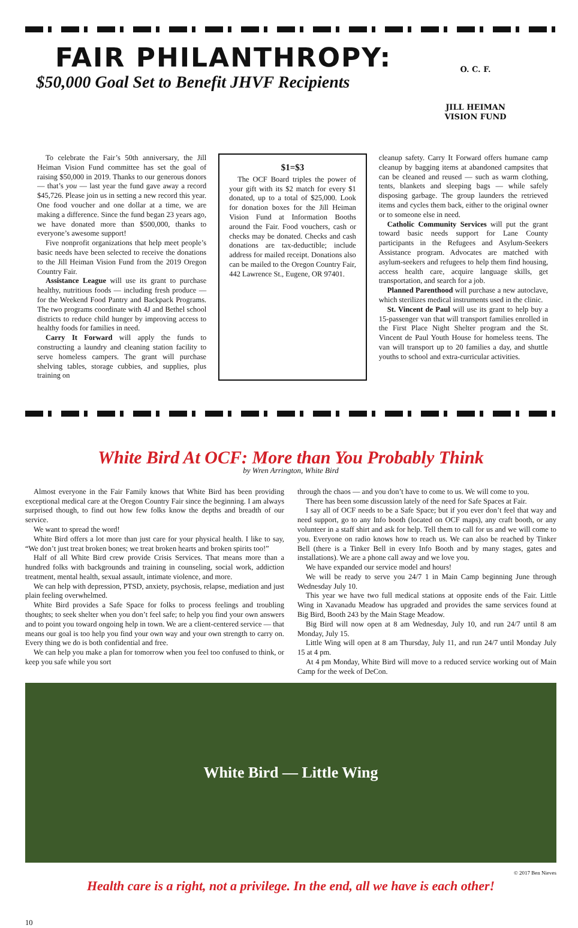FAIR PHILANTHROPY:
$50,000 Goal Set to Benefit JHVF Recipients
O. C. F.
JILL HEIMAN
VISION FUND
To celebrate the Fair’s 50th anniversary, the Jill Heiman Vision Fund committee has set the goal of raising $50,000 in 2019. Thanks to our generous donors — that’s you — last year the fund gave away a record $45,726. Please join us in setting a new record this year. One food voucher and one dollar at a time, we are making a difference. Since the fund began 23 years ago, we have donated more than $500,000, thanks to everyone’s awesome support!
Five nonprofit organizations that help meet people’s basic needs have been selected to receive the donations to the Jill Heiman Vision Fund from the 2019 Oregon Country Fair.
Assistance League will use its grant to purchase healthy, nutritious foods — including fresh produce — for the Weekend Food Pantry and Backpack Programs. The two programs coordinate with 4J and Bethel school districts to reduce child hunger by improving access to healthy foods for families in need.
Carry It Forward will apply the funds to constructing a laundry and cleaning station facility to serve homeless campers. The grant will purchase shelving tables, storage cubbies, and supplies, plus training on
$1=$3
The OCF Board triples the power of your gift with its $2 match for every $1 donated, up to a total of $25,000. Look for donation boxes for the Jill Heiman Vision Fund at Information Booths around the Fair. Food vouchers, cash or checks may be donated. Checks and cash donations are tax-deductible; include address for mailed receipt. Donations also can be mailed to the Oregon Country Fair, 442 Lawrence St., Eugene, OR 97401.
cleanup safety. Carry It Forward offers humane camp cleanup by bagging items at abandoned campsites that can be cleaned and reused — such as warm clothing, tents, blankets and sleeping bags — while safely disposing garbage. The group launders the retrieved items and cycles them back, either to the original owner or to someone else in need.
Catholic Community Services will put the grant toward basic needs support for Lane County participants in the Refugees and Asylum-Seekers Assistance program. Advocates are matched with asylum-seekers and refugees to help them find housing, access health care, acquire language skills, get transportation, and search for a job.
Planned Parenthood will purchase a new autoclave, which sterilizes medical instruments used in the clinic.
St. Vincent de Paul will use its grant to help buy a 15-passenger van that will transport families enrolled in the First Place Night Shelter program and the St. Vincent de Paul Youth House for homeless teens. The van will transport up to 20 families a day, and shuttle youths to school and extra-curricular activities.
White Bird At OCF: More than You Probably Think
by Wren Arrington, White Bird
Almost everyone in the Fair Family knows that White Bird has been providing exceptional medical care at the Oregon Country Fair since the beginning. I am always surprised though, to find out how few folks know the depths and breadth of our service.
We want to spread the word!
White Bird offers a lot more than just care for your physical health. I like to say, “We don’t just treat broken bones; we treat broken hearts and broken spirits too!”
Half of all White Bird crew provide Crisis Services. That means more than a hundred folks with backgrounds and training in counseling, social work, addiction treatment, mental health, sexual assault, intimate violence, and more.
We can help with depression, PTSD, anxiety, psychosis, relapse, mediation and just plain feeling overwhelmed.
White Bird provides a Safe Space for folks to process feelings and troubling thoughts; to seek shelter when you don’t feel safe; to help you find your own answers and to point you toward ongoing help in town. We are a client-centered service — that means our goal is too help you find your own way and your own strength to carry on. Every thing we do is both confidential and free.
We can help you make a plan for tomorrow when you feel too confused to think, or keep you safe while you sort
through the chaos — and you don’t have to come to us. We will come to you.
There has been some discussion lately of the need for Safe Spaces at Fair.
I say all of OCF needs to be a Safe Space; but if you ever don’t feel that way and need support, go to any Info booth (located on OCF maps), any craft booth, or any volunteer in a staff shirt and ask for help. Tell them to call for us and we will come to you. Everyone on radio knows how to reach us. We can also be reached by Tinker Bell (there is a Tinker Bell in every Info Booth and by many stages, gates and installations). We are a phone call away and we love you.
We have expanded our service model and hours!
We will be ready to serve you 24/7 1 in Main Camp beginning June through Wednesday July 10.
This year we have two full medical stations at opposite ends of the Fair. Little Wing in Xavanadu Meadow has upgraded and provides the same services found at Big Bird, Booth 243 by the Main Stage Meadow.
Big Bird will now open at 8 am Wednesday, July 10, and run 24/7 until 8 am Monday, July 15.
Little Wing will open at 8 am Thursday, July 11, and run 24/7 until Monday July 15 at 4 pm.
At 4 pm Monday, White Bird will move to a reduced service working out of Main Camp for the week of DeCon.
White Bird — Little Wing
© 2017 Ben Nieves
Health care is a right, not a privilege. In the end, all we have is each other!
10